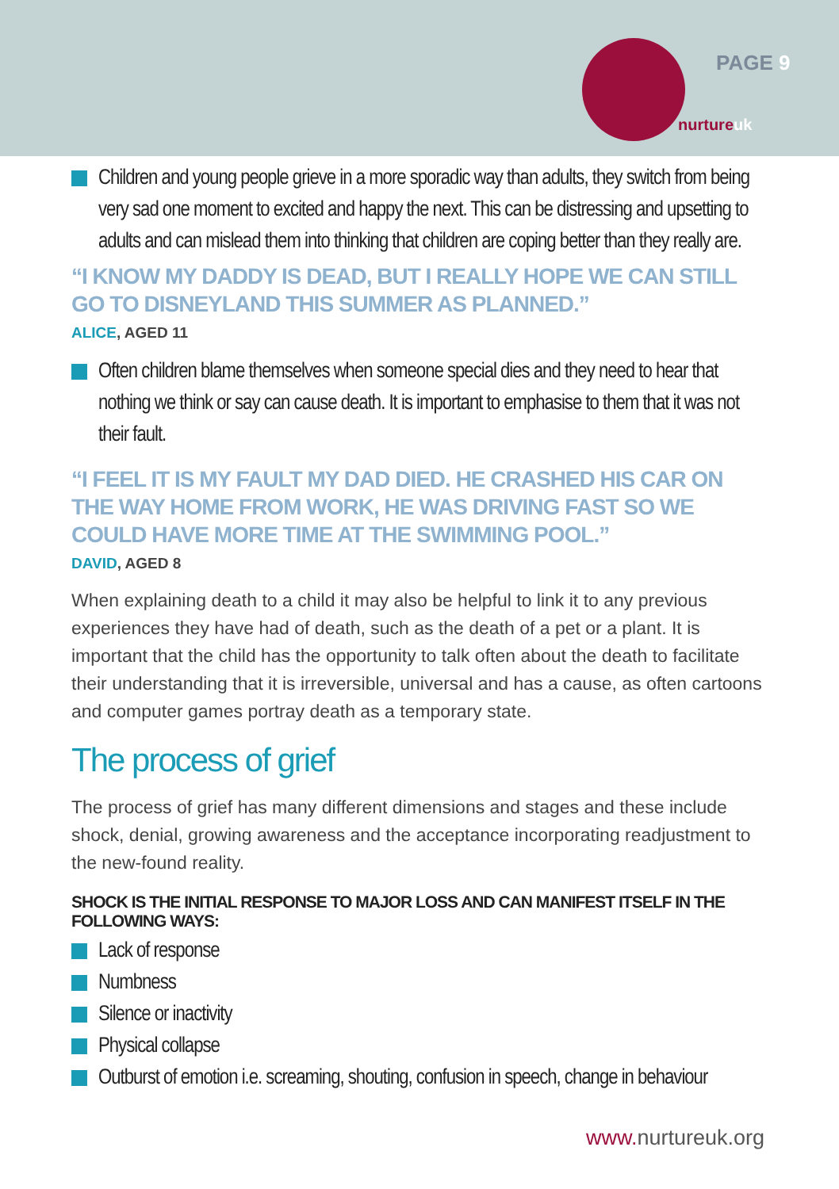PAGE 9
nurtureuk
Children and young people grieve in a more sporadic way than adults, they switch from being very sad one moment to excited and happy the next. This can be distressing and upsetting to adults and can mislead them into thinking that children are coping better than they really are.
“I KNOW MY DADDY IS DEAD, BUT I REALLY HOPE WE CAN STILL GO TO DISNEYLAND THIS SUMMER AS PLANNED.”
ALICE, AGED 11
Often children blame themselves when someone special dies and they need to hear that nothing we think or say can cause death. It is important to emphasise to them that it was not their fault.
“I FEEL IT IS MY FAULT MY DAD DIED. HE CRASHED HIS CAR ON THE WAY HOME FROM WORK, HE WAS DRIVING FAST SO WE COULD HAVE MORE TIME AT THE SWIMMING POOL.”
DAVID, AGED 8
When explaining death to a child it may also be helpful to link it to any previous experiences they have had of death, such as the death of a pet or a plant. It is important that the child has the opportunity to talk often about the death to facilitate their understanding that it is irreversible, universal and has a cause, as often cartoons and computer games portray death as a temporary state.
The process of grief
The process of grief has many different dimensions and stages and these include shock, denial, growing awareness and the acceptance incorporating readjustment to the new-found reality.
SHOCK IS THE INITIAL RESPONSE TO MAJOR LOSS AND CAN MANIFEST ITSELF IN THE FOLLOWING WAYS:
Lack of response
Numbness
Silence or inactivity
Physical collapse
Outburst of emotion i.e. screaming, shouting, confusion in speech, change in behaviour
www. nurtureuk.org